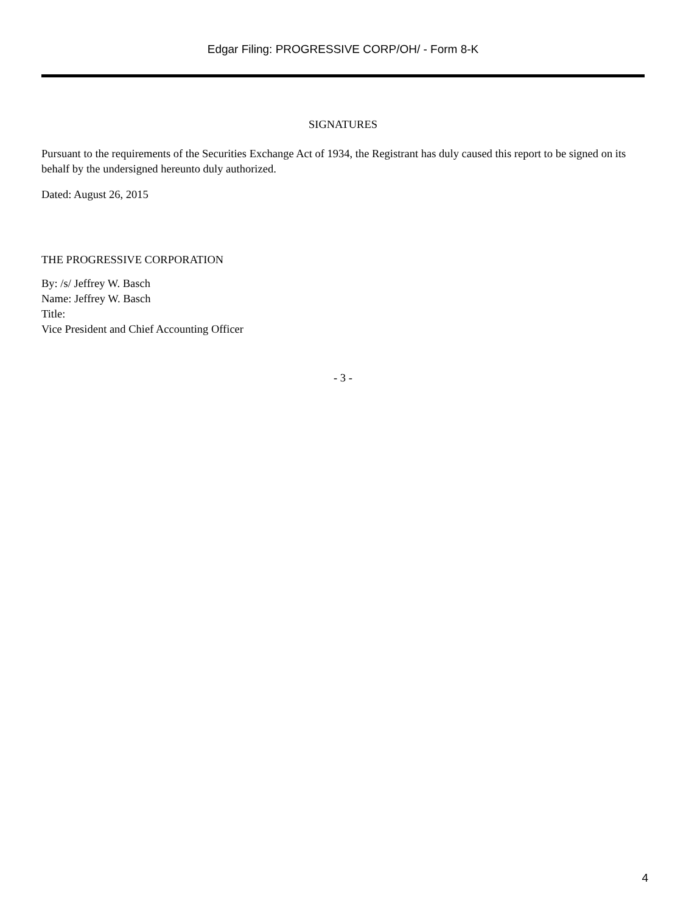Edgar Filing: PROGRESSIVE CORP/OH/ - Form 8-K
SIGNATURES
Pursuant to the requirements of the Securities Exchange Act of 1934, the Registrant has duly caused this report to be signed on its behalf by the undersigned hereunto duly authorized.
Dated: August 26, 2015
THE PROGRESSIVE CORPORATION
By: /s/ Jeffrey W. Basch
Name: Jeffrey W. Basch
Title:
Vice President and Chief Accounting Officer
- 3 -
4